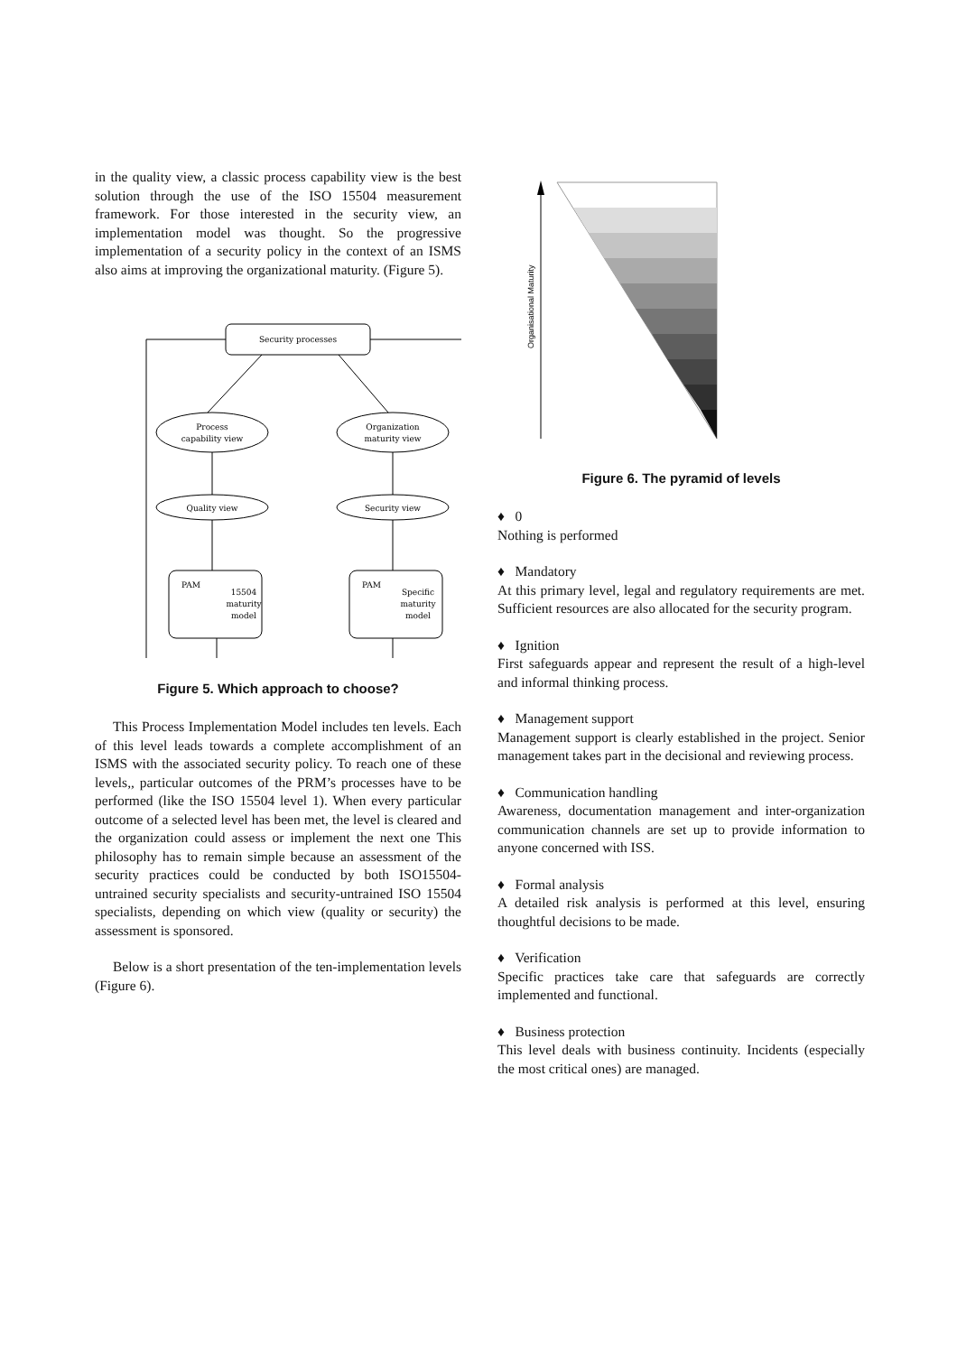in the quality view, a classic process capability view is the best solution through the use of the ISO 15504 measurement framework. For those interested in the security view, an implementation model was thought. So the progressive implementation of a security policy in the context of an ISMS also aims at improving the organizational maturity. (Figure 5).
Security processes
Process
capability view
Organization
maturity view
Quality view
Security view
PAM
PAM
15504
maturity
model
Specific
maturity
model
Figure 5. Which approach to choose?
This Process Implementation Model includes ten levels. Each of this level leads towards a complete accomplishment of an ISMS with the associated security policy. To reach one of these levels,, particular outcomes of the PRM’s processes have to be performed (like the ISO 15504 level 1). When every particular outcome of a selected level has been met, the level is cleared and the organization could assess or implement the next one This philosophy has to remain simple because an assessment of the security practices could be conducted by both ISO15504-untrained security specialists and security-untrained ISO 15504 specialists, depending on which view (quality or security) the assessment is sponsored.
Below is a short presentation of the ten-implementation levels (Figure 6).
Organisational Maturity
Figure 6. The pyramid of levels
♦ 0
Nothing is performed
♦ Mandatory
At this primary level, legal and regulatory requirements are met. Sufficient resources are also allocated for the security program.
♦ Ignition
First safeguards appear and represent the result of a high-level and informal thinking process.
♦ Management support
Management support is clearly established in the project. Senior management takes part in the decisional and reviewing process.
♦ Communication handling
Awareness, documentation management and inter-organization communication channels are set up to provide information to anyone concerned with ISS.
♦ Formal analysis
A detailed risk analysis is performed at this level, ensuring thoughtful decisions to be made.
♦ Verification
Specific practices take care that safeguards are correctly implemented and functional.
♦ Business protection
This level deals with business continuity. Incidents (especially the most critical ones) are managed.